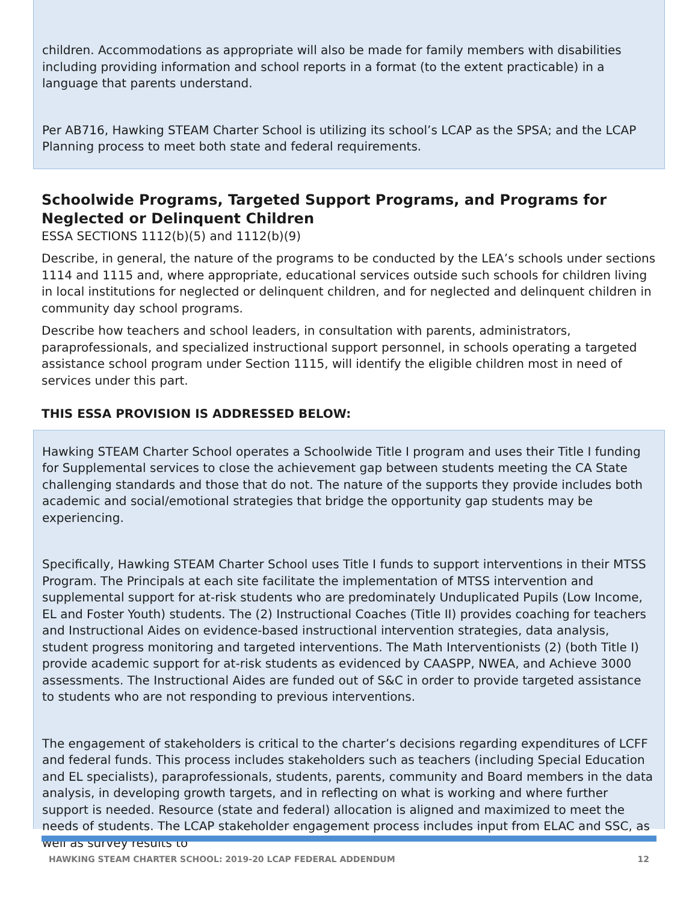children. Accommodations as appropriate will also be made for family members with disabilities including providing information and school reports in a format (to the extent practicable) in a language that parents understand.
Per AB716, Hawking STEAM Charter School is utilizing its school’s LCAP as the SPSA; and the LCAP Planning process to meet both state and federal requirements.
Schoolwide Programs, Targeted Support Programs, and Programs for Neglected or Delinquent Children
ESSA SECTIONS 1112(b)(5) and 1112(b)(9)
Describe, in general, the nature of the programs to be conducted by the LEA’s schools under sections 1114 and 1115 and, where appropriate, educational services outside such schools for children living in local institutions for neglected or delinquent children, and for neglected and delinquent children in community day school programs.
Describe how teachers and school leaders, in consultation with parents, administrators, paraprofessionals, and specialized instructional support personnel, in schools operating a targeted assistance school program under Section 1115, will identify the eligible children most in need of services under this part.
THIS ESSA PROVISION IS ADDRESSED BELOW:
Hawking STEAM Charter School operates a Schoolwide Title I program and uses their Title I funding for Supplemental services to close the achievement gap between students meeting the CA State challenging standards and those that do not. The nature of the supports they provide includes both academic and social/emotional strategies that bridge the opportunity gap students may be experiencing.
Specifically, Hawking STEAM Charter School uses Title I funds to support interventions in their MTSS Program. The Principals at each site facilitate the implementation of MTSS intervention and supplemental support for at-risk students who are predominately Unduplicated Pupils (Low Income, EL and Foster Youth) students. The (2) Instructional Coaches (Title II) provides coaching for teachers and Instructional Aides on evidence-based instructional intervention strategies, data analysis, student progress monitoring and targeted interventions. The Math Interventionists (2) (both Title I) provide academic support for at-risk students as evidenced by CAASPP, NWEA, and Achieve 3000 assessments. The Instructional Aides are funded out of S&C in order to provide targeted assistance to students who are not responding to previous interventions.
The engagement of stakeholders is critical to the charter’s decisions regarding expenditures of LCFF and federal funds. This process includes stakeholders such as teachers (including Special Education and EL specialists), paraprofessionals, students, parents, community and Board members in the data analysis, in developing growth targets, and in reflecting on what is working and where further support is needed. Resource (state and federal) allocation is aligned and maximized to meet the needs of students. The LCAP stakeholder engagement process includes input from ELAC and SSC, as well as survey results to
HAWKING STEAM CHARTER SCHOOL: 2019-20 LCAP FEDERAL ADDENDUM 12